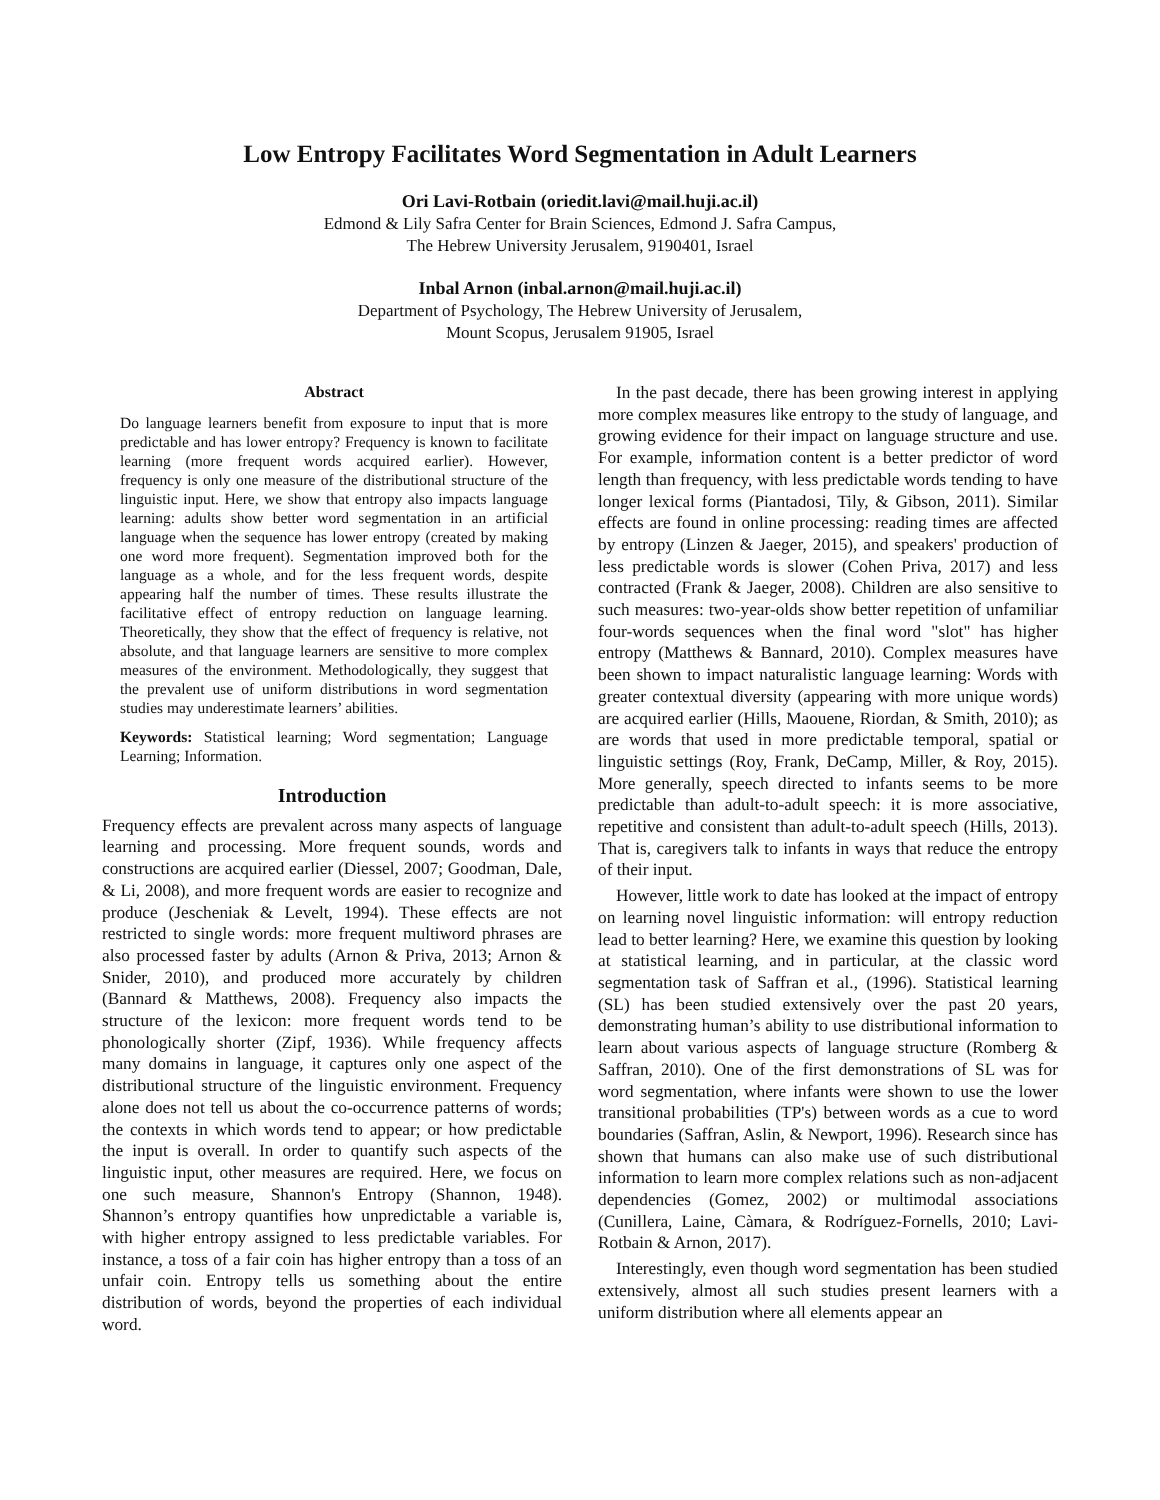Low Entropy Facilitates Word Segmentation in Adult Learners
Ori Lavi-Rotbain (oriedit.lavi@mail.huji.ac.il)
Edmond & Lily Safra Center for Brain Sciences, Edmond J. Safra Campus,
The Hebrew University Jerusalem, 9190401, Israel
Inbal Arnon (inbal.arnon@mail.huji.ac.il)
Department of Psychology, The Hebrew University of Jerusalem,
Mount Scopus, Jerusalem 91905, Israel
Abstract
Do language learners benefit from exposure to input that is more predictable and has lower entropy? Frequency is known to facilitate learning (more frequent words acquired earlier). However, frequency is only one measure of the distributional structure of the linguistic input. Here, we show that entropy also impacts language learning: adults show better word segmentation in an artificial language when the sequence has lower entropy (created by making one word more frequent). Segmentation improved both for the language as a whole, and for the less frequent words, despite appearing half the number of times. These results illustrate the facilitative effect of entropy reduction on language learning. Theoretically, they show that the effect of frequency is relative, not absolute, and that language learners are sensitive to more complex measures of the environment. Methodologically, they suggest that the prevalent use of uniform distributions in word segmentation studies may underestimate learners’ abilities.
Keywords: Statistical learning; Word segmentation; Language Learning; Information.
Introduction
Frequency effects are prevalent across many aspects of language learning and processing. More frequent sounds, words and constructions are acquired earlier (Diessel, 2007; Goodman, Dale, & Li, 2008), and more frequent words are easier to recognize and produce (Jescheniak & Levelt, 1994). These effects are not restricted to single words: more frequent multiword phrases are also processed faster by adults (Arnon & Priva, 2013; Arnon & Snider, 2010), and produced more accurately by children (Bannard & Matthews, 2008). Frequency also impacts the structure of the lexicon: more frequent words tend to be phonologically shorter (Zipf, 1936). While frequency affects many domains in language, it captures only one aspect of the distributional structure of the linguistic environment. Frequency alone does not tell us about the co-occurrence patterns of words; the contexts in which words tend to appear; or how predictable the input is overall. In order to quantify such aspects of the linguistic input, other measures are required. Here, we focus on one such measure, Shannon's Entropy (Shannon, 1948). Shannon’s entropy quantifies how unpredictable a variable is, with higher entropy assigned to less predictable variables. For instance, a toss of a fair coin has higher entropy than a toss of an unfair coin. Entropy tells us something about the entire distribution of words, beyond the properties of each individual word.
In the past decade, there has been growing interest in applying more complex measures like entropy to the study of language, and growing evidence for their impact on language structure and use. For example, information content is a better predictor of word length than frequency, with less predictable words tending to have longer lexical forms (Piantadosi, Tily, & Gibson, 2011). Similar effects are found in online processing: reading times are affected by entropy (Linzen & Jaeger, 2015), and speakers' production of less predictable words is slower (Cohen Priva, 2017) and less contracted (Frank & Jaeger, 2008). Children are also sensitive to such measures: two-year-olds show better repetition of unfamiliar four-words sequences when the final word "slot" has higher entropy (Matthews & Bannard, 2010). Complex measures have been shown to impact naturalistic language learning: Words with greater contextual diversity (appearing with more unique words) are acquired earlier (Hills, Maouene, Riordan, & Smith, 2010); as are words that used in more predictable temporal, spatial or linguistic settings (Roy, Frank, DeCamp, Miller, & Roy, 2015). More generally, speech directed to infants seems to be more predictable than adult-to-adult speech: it is more associative, repetitive and consistent than adult-to-adult speech (Hills, 2013). That is, caregivers talk to infants in ways that reduce the entropy of their input.
However, little work to date has looked at the impact of entropy on learning novel linguistic information: will entropy reduction lead to better learning? Here, we examine this question by looking at statistical learning, and in particular, at the classic word segmentation task of Saffran et al., (1996). Statistical learning (SL) has been studied extensively over the past 20 years, demonstrating human’s ability to use distributional information to learn about various aspects of language structure (Romberg & Saffran, 2010). One of the first demonstrations of SL was for word segmentation, where infants were shown to use the lower transitional probabilities (TP's) between words as a cue to word boundaries (Saffran, Aslin, & Newport, 1996). Research since has shown that humans can also make use of such distributional information to learn more complex relations such as non-adjacent dependencies (Gomez, 2002) or multimodal associations (Cunillera, Laine, Càmara, & Rodríguez-Fornells, 2010; Lavi-Rotbain & Arnon, 2017).
Interestingly, even though word segmentation has been studied extensively, almost all such studies present learners with a uniform distribution where all elements appear an